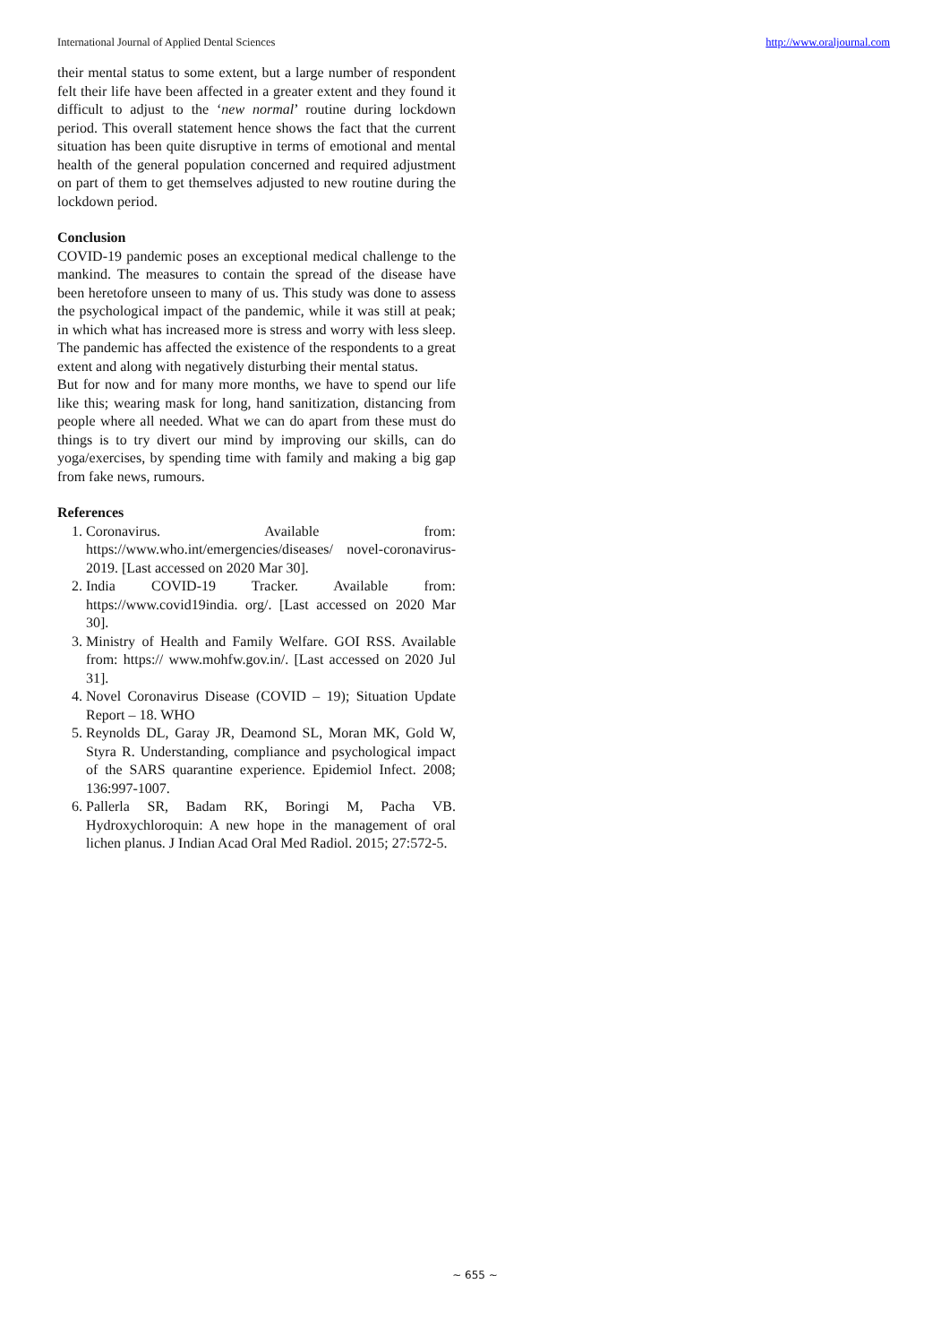International Journal of Applied Dental Sciences http://www.oraljournal.com
their mental status to some extent, but a large number of respondent felt their life have been affected in a greater extent and they found it difficult to adjust to the ‘new normal’ routine during lockdown period. This overall statement hence shows the fact that the current situation has been quite disruptive in terms of emotional and mental health of the general population concerned and required adjustment on part of them to get themselves adjusted to new routine during the lockdown period.
Conclusion
COVID-19 pandemic poses an exceptional medical challenge to the mankind. The measures to contain the spread of the disease have been heretofore unseen to many of us. This study was done to assess the psychological impact of the pandemic, while it was still at peak; in which what has increased more is stress and worry with less sleep. The pandemic has affected the existence of the respondents to a great extent and along with negatively disturbing their mental status.
But for now and for many more months, we have to spend our life like this; wearing mask for long, hand sanitization, distancing from people where all needed. What we can do apart from these must do things is to try divert our mind by improving our skills, can do yoga/exercises, by spending time with family and making a big gap from fake news, rumours.
References
1. Coronavirus. Available from: https://www.who.int/emergencies/diseases/ novel-coronavirus-2019. [Last accessed on 2020 Mar 30].
2. India COVID-19 Tracker. Available from: https://www.covid19india. org/. [Last accessed on 2020 Mar 30].
3. Ministry of Health and Family Welfare. GOI RSS. Available from: https:// www.mohfw.gov.in/. [Last accessed on 2020 Jul 31].
4. Novel Coronavirus Disease (COVID – 19); Situation Update Report – 18. WHO
5. Reynolds DL, Garay JR, Deamond SL, Moran MK, Gold W, Styra R. Understanding, compliance and psychological impact of the SARS quarantine experience. Epidemiol Infect. 2008; 136:997-1007.
6. Pallerla SR, Badam RK, Boringi M, Pacha VB. Hydroxychloroquin: A new hope in the management of oral lichen planus. J Indian Acad Oral Med Radiol. 2015; 27:572-5.
~ 655 ~